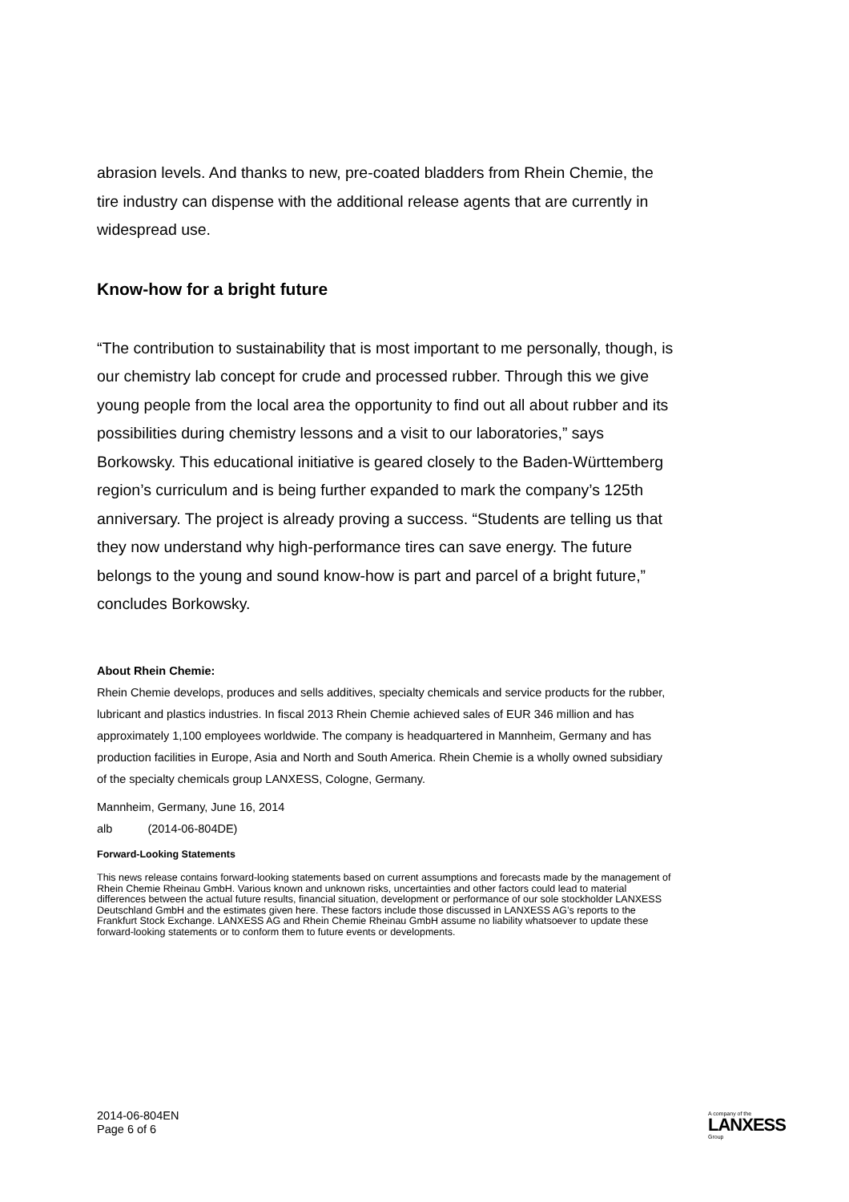abrasion levels. And thanks to new, pre-coated bladders from Rhein Chemie, the tire industry can dispense with the additional release agents that are currently in widespread use.
Know-how for a bright future
“The contribution to sustainability that is most important to me personally, though, is our chemistry lab concept for crude and processed rubber. Through this we give young people from the local area the opportunity to find out all about rubber and its possibilities during chemistry lessons and a visit to our laboratories,” says Borkowsky. This educational initiative is geared closely to the Baden-Württemberg region’s curriculum and is being further expanded to mark the company’s 125th anniversary. The project is already proving a success. “Students are telling us that they now understand why high-performance tires can save energy. The future belongs to the young and sound know-how is part and parcel of a bright future,” concludes Borkowsky.
About Rhein Chemie:
Rhein Chemie develops, produces and sells additives, specialty chemicals and service products for the rubber, lubricant and plastics industries. In fiscal 2013 Rhein Chemie achieved sales of EUR 346 million and has approximately 1,100 employees worldwide. The company is headquartered in Mannheim, Germany and has production facilities in Europe, Asia and North and South America. Rhein Chemie is a wholly owned subsidiary of the specialty chemicals group LANXESS, Cologne, Germany.
Mannheim, Germany, June 16, 2014
alb (2014-06-804DE)
Forward-Looking Statements
This news release contains forward-looking statements based on current assumptions and forecasts made by the management of Rhein Chemie Rheinau GmbH. Various known and unknown risks, uncertainties and other factors could lead to material differences between the actual future results, financial situation, development or performance of our sole stockholder LANXESS Deutschland GmbH and the estimates given here. These factors include those discussed in LANXESS AG’s reports to the Frankfurt Stock Exchange. LANXESS AG and Rhein Chemie Rheinau GmbH assume no liability whatsoever to update these forward-looking statements or to conform them to future events or developments.
2014-06-804EN
Page 6 of 6
A company of the
LANXESS
Group